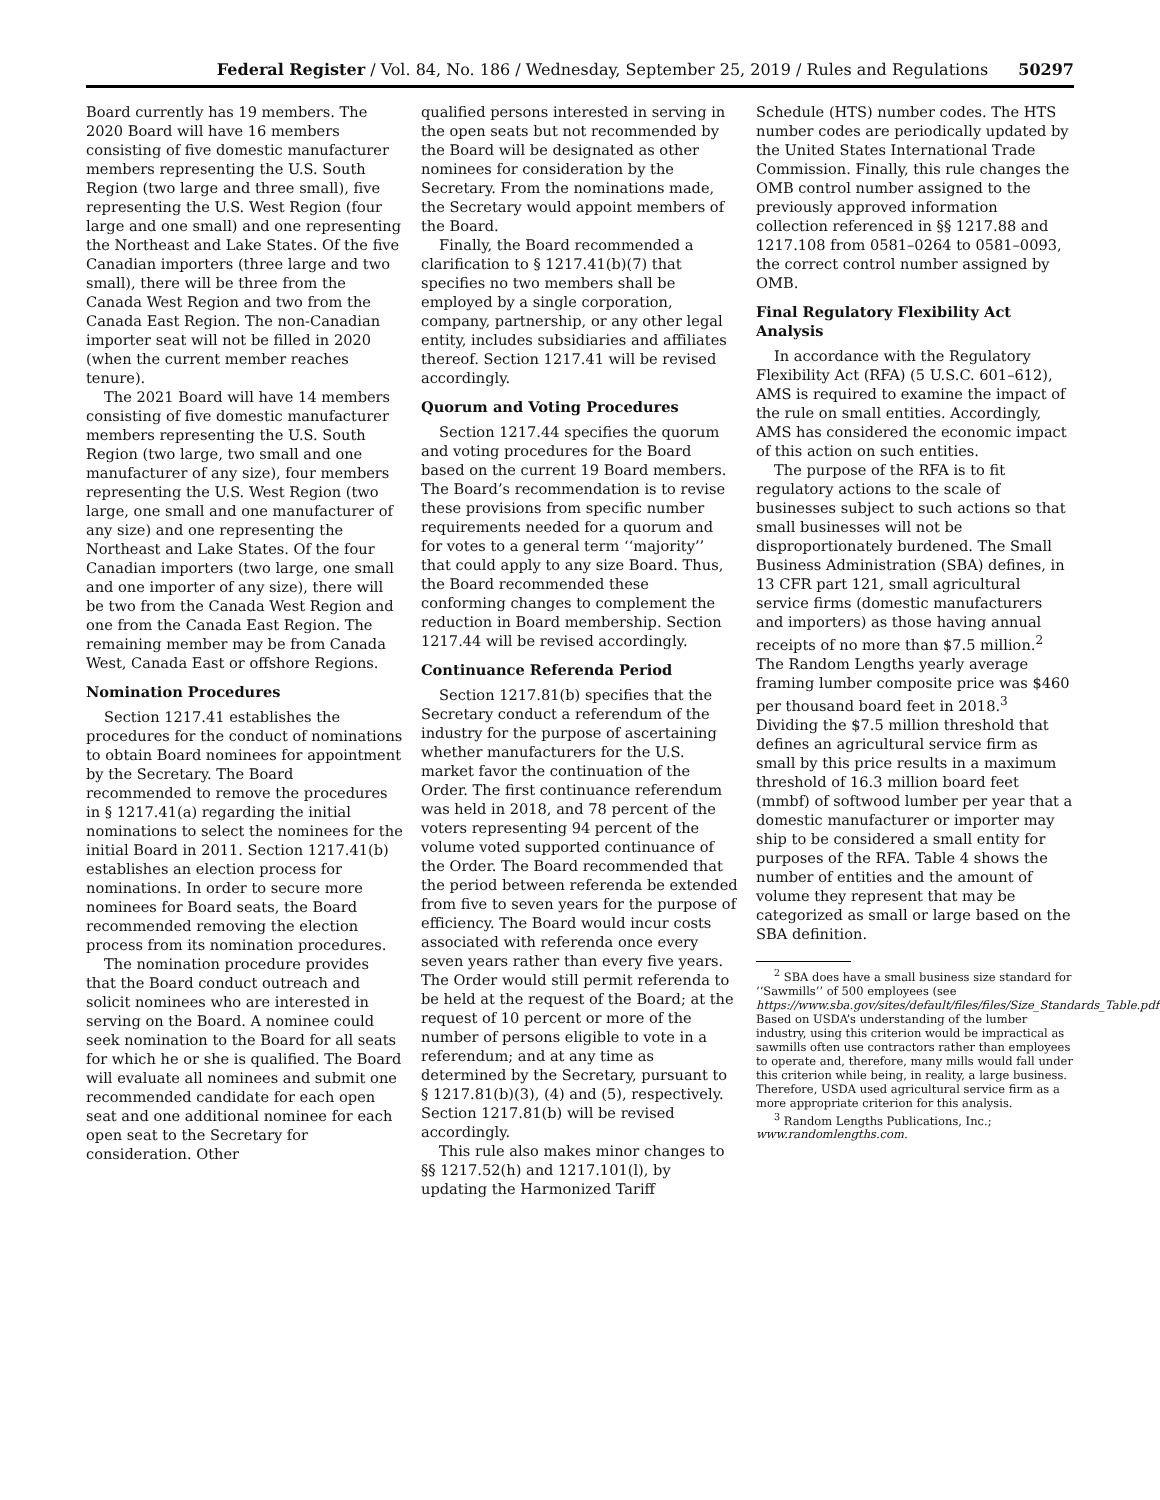Federal Register / Vol. 84, No. 186 / Wednesday, September 25, 2019 / Rules and Regulations 50297
Board currently has 19 members. The 2020 Board will have 16 members consisting of five domestic manufacturer members representing the U.S. South Region (two large and three small), five representing the U.S. West Region (four large and one small) and one representing the Northeast and Lake States. Of the five Canadian importers (three large and two small), there will be three from the Canada West Region and two from the Canada East Region. The non-Canadian importer seat will not be filled in 2020 (when the current member reaches tenure).
The 2021 Board will have 14 members consisting of five domestic manufacturer members representing the U.S. South Region (two large, two small and one manufacturer of any size), four members representing the U.S. West Region (two large, one small and one manufacturer of any size) and one representing the Northeast and Lake States. Of the four Canadian importers (two large, one small and one importer of any size), there will be two from the Canada West Region and one from the Canada East Region. The remaining member may be from Canada West, Canada East or offshore Regions.
Nomination Procedures
Section 1217.41 establishes the procedures for the conduct of nominations to obtain Board nominees for appointment by the Secretary. The Board recommended to remove the procedures in § 1217.41(a) regarding the initial nominations to select the nominees for the initial Board in 2011. Section 1217.41(b) establishes an election process for nominations. In order to secure more nominees for Board seats, the Board recommended removing the election process from its nomination procedures.
The nomination procedure provides that the Board conduct outreach and solicit nominees who are interested in serving on the Board. A nominee could seek nomination to the Board for all seats for which he or she is qualified. The Board will evaluate all nominees and submit one recommended candidate for each open seat and one additional nominee for each open seat to the Secretary for consideration. Other
qualified persons interested in serving in the open seats but not recommended by the Board will be designated as other nominees for consideration by the Secretary. From the nominations made, the Secretary would appoint members of the Board.
Finally, the Board recommended a clarification to § 1217.41(b)(7) that specifies no two members shall be employed by a single corporation, company, partnership, or any other legal entity, includes subsidiaries and affiliates thereof. Section 1217.41 will be revised accordingly.
Quorum and Voting Procedures
Section 1217.44 specifies the quorum and voting procedures for the Board based on the current 19 Board members. The Board’s recommendation is to revise these provisions from specific number requirements needed for a quorum and for votes to a general term ‘‘majority’’ that could apply to any size Board. Thus, the Board recommended these conforming changes to complement the reduction in Board membership. Section 1217.44 will be revised accordingly.
Continuance Referenda Period
Section 1217.81(b) specifies that the Secretary conduct a referendum of the industry for the purpose of ascertaining whether manufacturers for the U.S. market favor the continuation of the Order. The first continuance referendum was held in 2018, and 78 percent of the voters representing 94 percent of the volume voted supported continuance of the Order. The Board recommended that the period between referenda be extended from five to seven years for the purpose of efficiency. The Board would incur costs associated with referenda once every seven years rather than every five years. The Order would still permit referenda to be held at the request of the Board; at the request of 10 percent or more of the number of persons eligible to vote in a referendum; and at any time as determined by the Secretary, pursuant to § 1217.81(b)(3), (4) and (5), respectively. Section 1217.81(b) will be revised accordingly.
This rule also makes minor changes to §§ 1217.52(h) and 1217.101(l), by updating the Harmonized Tariff
Schedule (HTS) number codes. The HTS number codes are periodically updated by the United States International Trade Commission. Finally, this rule changes the OMB control number assigned to the previously approved information collection referenced in §§ 1217.88 and 1217.108 from 0581–0264 to 0581–0093, the correct control number assigned by OMB.
Final Regulatory Flexibility Act Analysis
In accordance with the Regulatory Flexibility Act (RFA) (5 U.S.C. 601–612), AMS is required to examine the impact of the rule on small entities. Accordingly, AMS has considered the economic impact of this action on such entities.
The purpose of the RFA is to fit regulatory actions to the scale of businesses subject to such actions so that small businesses will not be disproportionately burdened. The Small Business Administration (SBA) defines, in 13 CFR part 121, small agricultural service firms (domestic manufacturers and importers) as those having annual receipts of no more than $7.5 million.<sup>2</sup> The Random Lengths yearly average framing lumber composite price was $460 per thousand board feet in 2018.<sup>3</sup> Dividing the $7.5 million threshold that defines an agricultural service firm as small by this price results in a maximum threshold of 16.3 million board feet (mmbf) of softwood lumber per year that a domestic manufacturer or importer may ship to be considered a small entity for purposes of the RFA. Table 4 shows the number of entities and the amount of volume they represent that may be categorized as small or large based on the SBA definition.
<sup>2</sup> SBA does have a small business size standard for ‘‘Sawmills’’ of 500 employees (see https://www.sba.gov/sites/default/files/files/Size_Standards_Table.pdf). Based on USDA’s understanding of the lumber industry, using this criterion would be impractical as sawmills often use contractors rather than employees to operate and, therefore, many mills would fall under this criterion while being, in reality, a large business. Therefore, USDA used agricultural service firm as a more appropriate criterion for this analysis.
<sup>3</sup> Random Lengths Publications, Inc.; www.randomlengths.com.